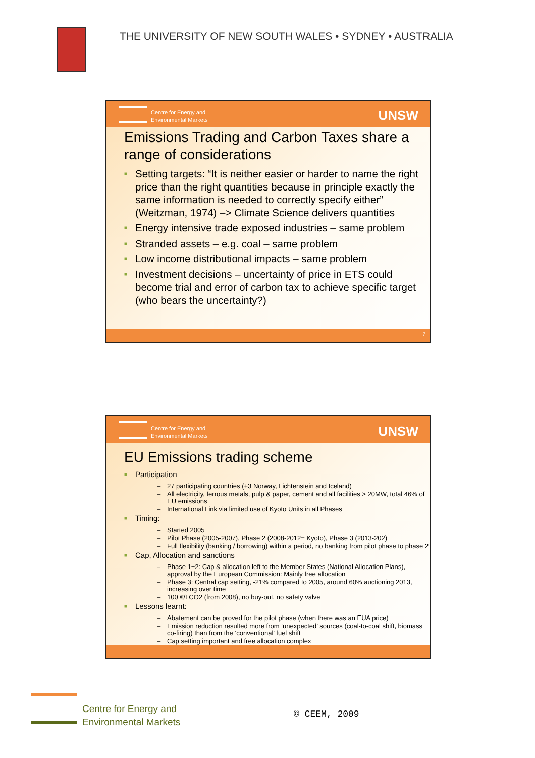THE UNIVERSITY OF NEW SOUTH WALES • SYDNEY • AUSTRALIA
Centre for Energy and
Environmental Markets
UNSW
Emissions Trading and Carbon Taxes share a range of considerations
■ Setting targets: “It is neither easier or harder to name the right price than the right quantities because in principle exactly the same information is needed to correctly specify either” (Weitzman, 1974) –> Climate Science delivers quantities
■ Energy intensive trade exposed industries – same problem
■ Stranded assets – e.g. coal – same problem
■ Low income distributional impacts – same problem
■ Investment decisions – uncertainty of price in ETS could become trial and error of carbon tax to achieve specific target (who bears the uncertainty?)
7
Centre for Energy and
Environmental Markets
UNSW
EU Emissions trading scheme
■ Participation
– 27 participating countries (+3 Norway, Lichtenstein and Iceland)
– All electricity, ferrous metals, pulp & paper, cement and all facilities > 20MW, total 46% of EU emissions
– International Link via limited use of Kyoto Units in all Phases
■ Timing:
– Started 2005
– Pilot Phase (2005-2007), Phase 2 (2008-2012= Kyoto), Phase 3 (2013-202)
– Full flexibility (banking / borrowing) within a period, no banking from pilot phase to phase 2
■ Cap, Allocation and sanctions
– Phase 1+2: Cap & allocation left to the Member States (National Allocation Plans), approval by the European Commission: Mainly free allocation
– Phase 3: Central cap setting, -21% compared to 2005, around 60% auctioning 2013, increasing over time
– 100 €/t CO2 (from 2008), no buy-out, no safety valve
■ Lessons learnt:
– Abatement can be proved for the pilot phase (when there was an EUA price)
– Emission reduction resulted more from ‘unexpected’ sources (coal-to-coal shift, biomass co-firing) than from the ‘conventional’ fuel shift
– Cap setting important and free allocation complex
Centre for Energy and
Environmental Markets
© CEEM, 2009